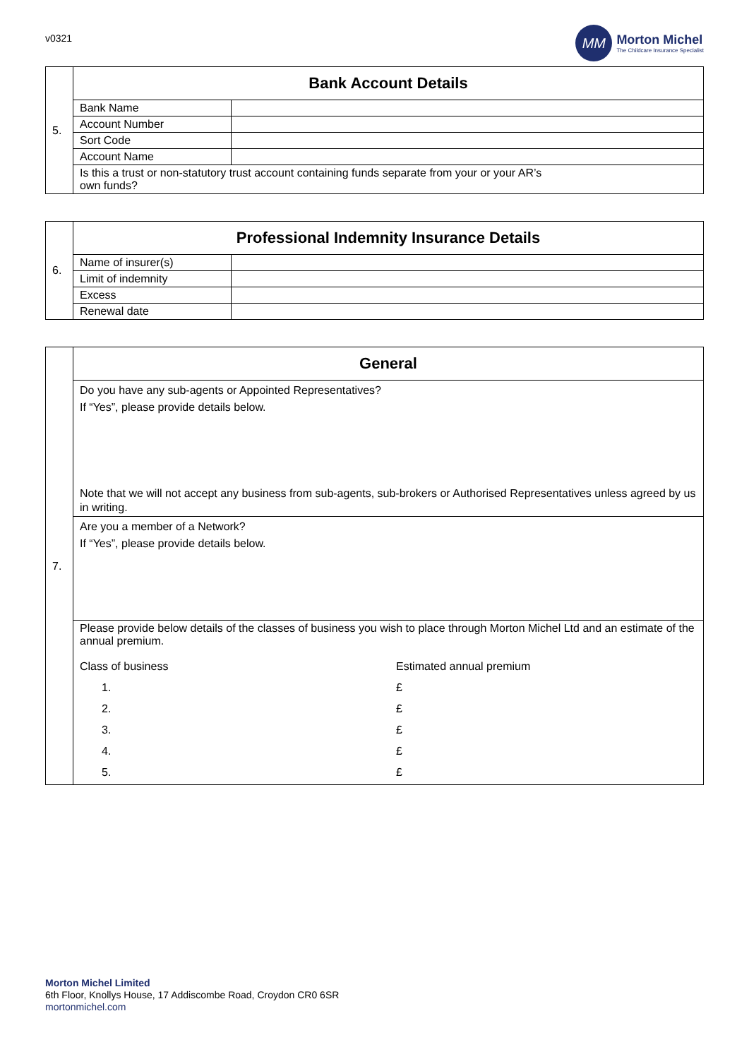v0321
MM
Morton Michel
The Childcare Insurance Specialist
| 5. | Bank Account Details | |
| | Bank Name | |
| | Account Number | |
| | Sort Code | |
| | Account Name | |
| | Is this a trust or non-statutory trust account containing funds separate from your or your AR’s own funds? | |
| 6. | Professional Indemnity Insurance Details | |
| | Name of insurer(s) | |
| | Limit of indemnity | |
| | Excess | |
| | Renewal date | |
| 7. | General |
| | Do you have any sub-agents or Appointed Representatives? If “Yes”, please provide details below. Note that we will not accept any business from sub-agents, sub-brokers or Authorised Representatives unless agreed by us in writing. |
| | Are you a member of a Network? If “Yes”, please provide details below. |
| | Please provide below details of the classes of business you wish to place through Morton Michel Ltd and an estimate of the annual premium. / Class of business / Estimated annual premium / / 1. / £ / / 2. / £ / / 3. / £ / / 4. / £ / / 5. / £ / |
Morton Michel Limited
6th Floor, Knollys House, 17 Addiscombe Road, Croydon CR0 6SR
mortonmichel.com